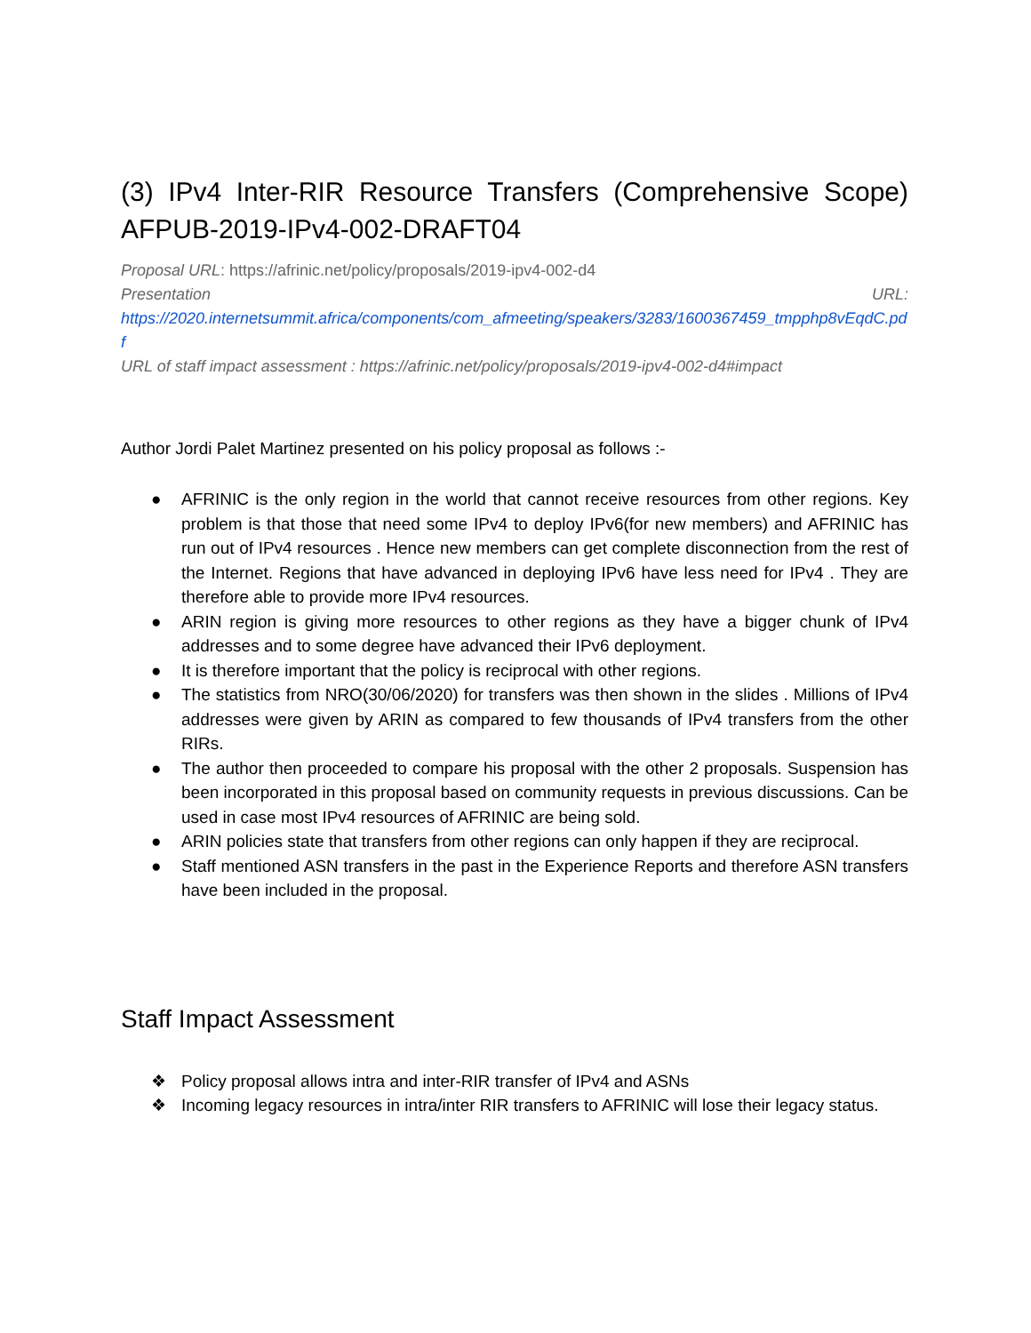(3) IPv4 Inter-RIR Resource Transfers (Comprehensive Scope) AFPUB-2019-IPv4-002-DRAFT04
Proposal URL: https://afrinic.net/policy/proposals/2019-ipv4-002-d4
Presentation URL:
https://2020.internetsummit.africa/components/com_afmeeting/speakers/3283/1600367459_tmpphp8vEqdC.pdf
URL of staff impact assessment : https://afrinic.net/policy/proposals/2019-ipv4-002-d4#impact
Author Jordi Palet Martinez presented on his policy proposal as follows :-
● AFRINIC is the only region in the world that cannot receive resources from other regions. Key problem is that those that need some IPv4 to deploy IPv6(for new members) and AFRINIC has run out of IPv4 resources . Hence new members can get complete disconnection from the rest of the Internet. Regions that have advanced in deploying IPv6 have less need for IPv4 . They are therefore able to provide more IPv4 resources.
● ARIN region is giving more resources to other regions as they have a bigger chunk of IPv4 addresses and to some degree have advanced their IPv6 deployment.
● It is therefore important that the policy is reciprocal with other regions.
● The statistics from NRO(30/06/2020) for transfers was then shown in the slides . Millions of IPv4 addresses were given by ARIN as compared to few thousands of IPv4 transfers from the other RIRs.
● The author then proceeded to compare his proposal with the other 2 proposals. Suspension has been incorporated in this proposal based on community requests in previous discussions. Can be used in case most IPv4 resources of AFRINIC are being sold.
● ARIN policies state that transfers from other regions can only happen if they are reciprocal.
● Staff mentioned ASN transfers in the past in the Experience Reports and therefore ASN transfers have been included in the proposal.
Staff Impact Assessment
❖ Policy proposal allows intra and inter-RIR transfer of IPv4 and ASNs
❖ Incoming legacy resources in intra/inter RIR transfers to AFRINIC will lose their legacy status.